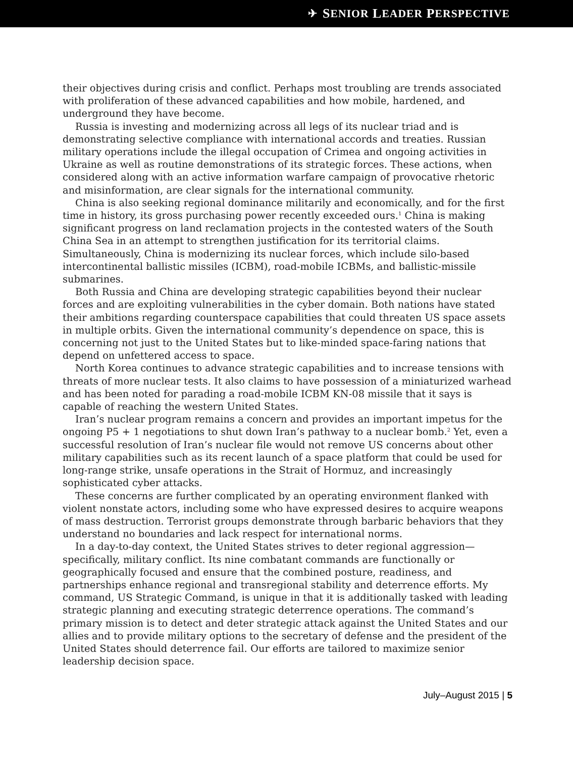✈ S ENIOR L EADER P ERSPECTIVE
their objectives during crisis and conflict. Perhaps most troubling are trends associated with proliferation of these advanced capabilities and how mobile, hardened, and underground they have become.
Russia is investing and modernizing across all legs of its nuclear triad and is demonstrating selective compliance with international accords and treaties. Russian military operations include the illegal occupation of Crimea and ongoing activities in Ukraine as well as routine demonstrations of its strategic forces. These actions, when considered along with an active information warfare campaign of provocative rhetoric and misinformation, are clear signals for the international community.
China is also seeking regional dominance militarily and economically, and for the first time in history, its gross purchasing power recently exceeded ours.<sup>1</sup> China is making significant progress on land reclamation projects in the contested waters of the South China Sea in an attempt to strengthen justification for its territorial claims. Simultaneously, China is modernizing its nuclear forces, which include silo-based intercontinental ballistic missiles (ICBM), road-mobile ICBMs, and ballistic-missile submarines.
Both Russia and China are developing strategic capabilities beyond their nuclear forces and are exploiting vulnerabilities in the cyber domain. Both nations have stated their ambitions regarding counterspace capabilities that could threaten US space assets in multiple orbits. Given the international community’s dependence on space, this is concerning not just to the United States but to like-minded space-faring nations that depend on unfettered access to space.
North Korea continues to advance strategic capabilities and to increase tensions with threats of more nuclear tests. It also claims to have possession of a miniaturized warhead and has been noted for parading a road-mobile ICBM KN-08 missile that it says is capable of reaching the western United States.
Iran’s nuclear program remains a concern and provides an important impetus for the ongoing P5 + 1 negotiations to shut down Iran’s pathway to a nuclear bomb.<sup>2</sup> Yet, even a successful resolution of Iran’s nuclear file would not remove US concerns about other military capabilities such as its recent launch of a space platform that could be used for long-range strike, unsafe operations in the Strait of Hormuz, and increasingly sophisticated cyber attacks.
These concerns are further complicated by an operating environment flanked with violent nonstate actors, including some who have expressed desires to acquire weapons of mass destruction. Terrorist groups demonstrate through barbaric behaviors that they understand no boundaries and lack respect for international norms.
In a day-to-day context, the United States strives to deter regional aggression—specifically, military conflict. Its nine combatant commands are functionally or geographically focused and ensure that the combined posture, readiness, and partnerships enhance regional and transregional stability and deterrence efforts. My command, US Strategic Command, is unique in that it is additionally tasked with leading strategic planning and executing strategic deterrence operations. The command’s primary mission is to detect and deter strategic attack against the United States and our allies and to provide military options to the secretary of defense and the president of the United States should deterrence fail. Our efforts are tailored to maximize senior leadership decision space.
July–August 2015 | 5